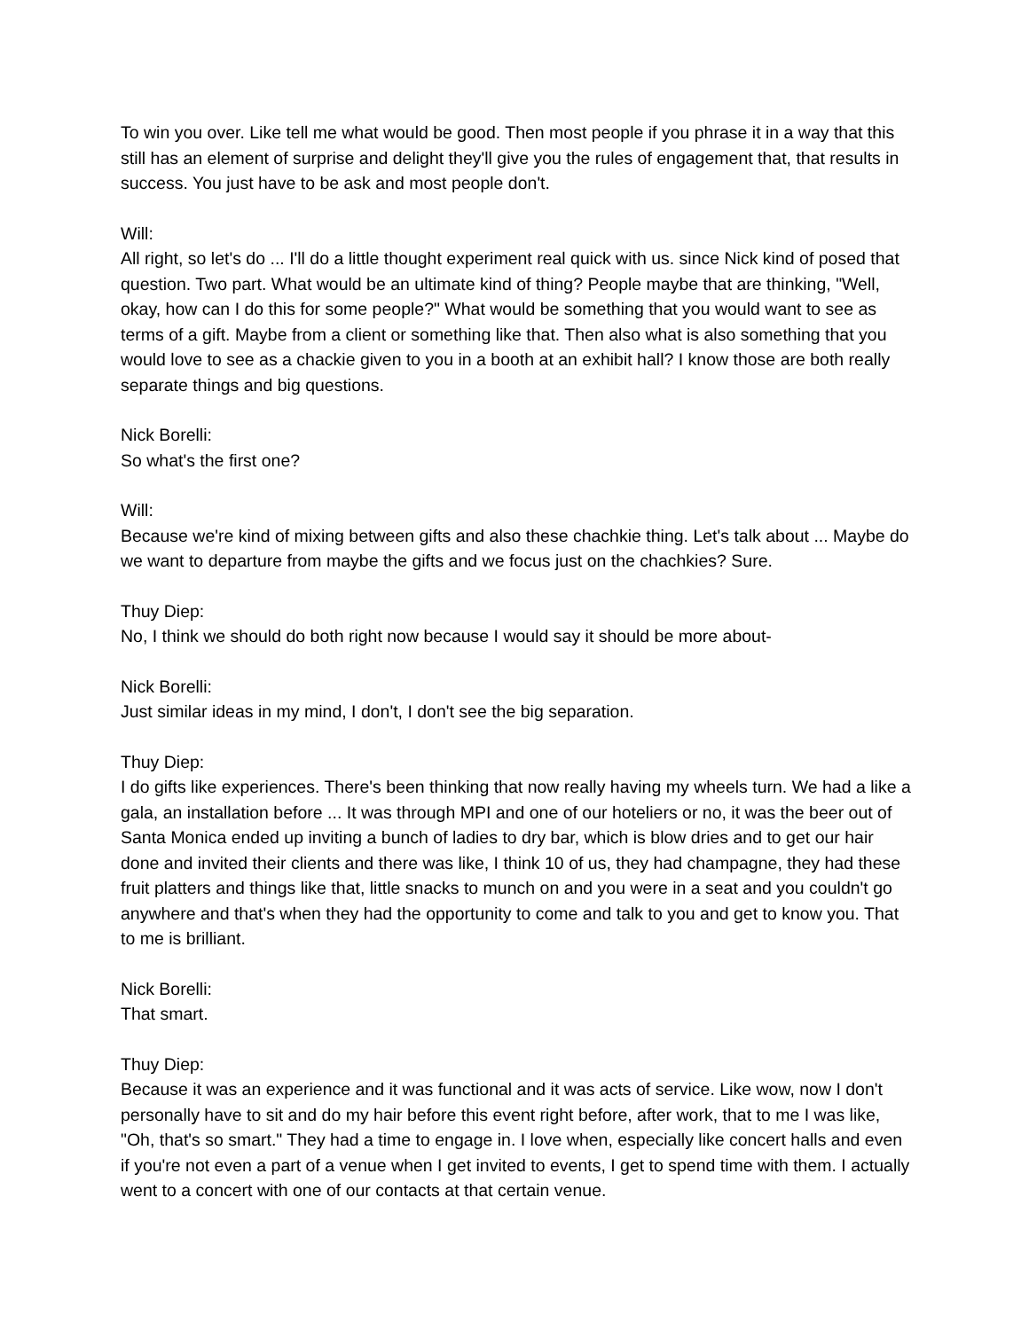To win you over. Like tell me what would be good. Then most people if you phrase it in a way that this still has an element of surprise and delight they'll give you the rules of engagement that, that results in success. You just have to be ask and most people don't.
Will:
All right, so let's do ... I'll do a little thought experiment real quick with us. since Nick kind of posed that question. Two part. What would be an ultimate kind of thing? People maybe that are thinking, "Well, okay, how can I do this for some people?" What would be something that you would want to see as terms of a gift. Maybe from a client or something like that. Then also what is also something that you would love to see as a chackie given to you in a booth at an exhibit hall? I know those are both really separate things and big questions.
Nick Borelli:
So what's the first one?
Will:
Because we're kind of mixing between gifts and also these chachkie thing. Let's talk about ... Maybe do we want to departure from maybe the gifts and we focus just on the chachkies? Sure.
Thuy Diep:
No, I think we should do both right now because I would say it should be more about-
Nick Borelli:
Just similar ideas in my mind, I don't, I don't see the big separation.
Thuy Diep:
I do gifts like experiences. There's been thinking that now really having my wheels turn. We had a like a gala, an installation before ... It was through MPI and one of our hoteliers or no, it was the beer out of Santa Monica ended up inviting a bunch of ladies to dry bar, which is blow dries and to get our hair done and invited their clients and there was like, I think 10 of us, they had champagne, they had these fruit platters and things like that, little snacks to munch on and you were in a seat and you couldn't go anywhere and that's when they had the opportunity to come and talk to you and get to know you. That to me is brilliant.
Nick Borelli:
That smart.
Thuy Diep:
Because it was an experience and it was functional and it was acts of service. Like wow, now I don't personally have to sit and do my hair before this event right before, after work, that to me I was like, "Oh, that's so smart." They had a time to engage in. I love when, especially like concert halls and even if you're not even a part of a venue when I get invited to events, I get to spend time with them. I actually went to a concert with one of our contacts at that certain venue.